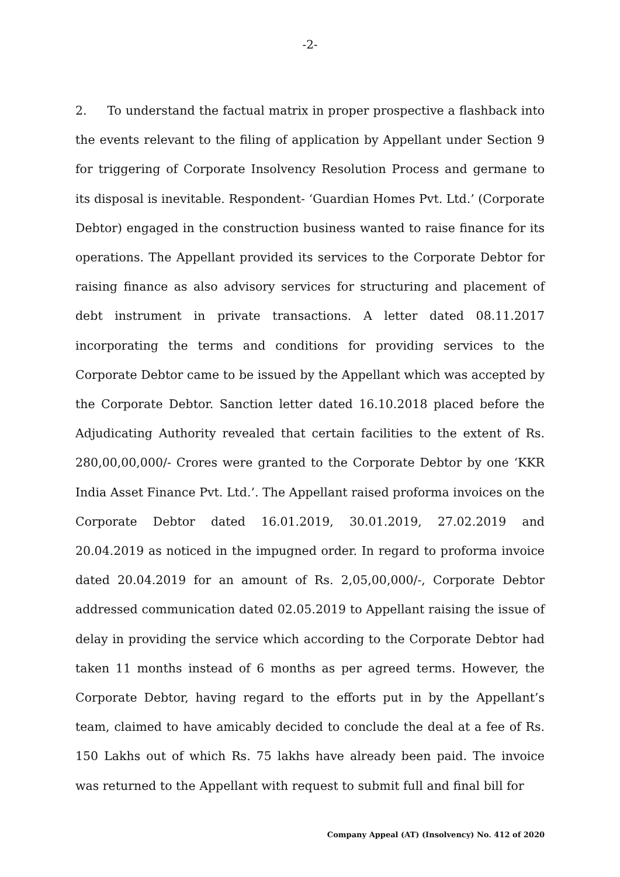-2-
2. To understand the factual matrix in proper prospective a flashback into the events relevant to the filing of application by Appellant under Section 9 for triggering of Corporate Insolvency Resolution Process and germane to its disposal is inevitable. Respondent- ‘Guardian Homes Pvt. Ltd.’ (Corporate Debtor) engaged in the construction business wanted to raise finance for its operations. The Appellant provided its services to the Corporate Debtor for raising finance as also advisory services for structuring and placement of debt instrument in private transactions. A letter dated 08.11.2017 incorporating the terms and conditions for providing services to the Corporate Debtor came to be issued by the Appellant which was accepted by the Corporate Debtor. Sanction letter dated 16.10.2018 placed before the Adjudicating Authority revealed that certain facilities to the extent of Rs. 280,00,00,000/- Crores were granted to the Corporate Debtor by one ‘KKR India Asset Finance Pvt. Ltd.’. The Appellant raised proforma invoices on the Corporate Debtor dated 16.01.2019, 30.01.2019, 27.02.2019 and 20.04.2019 as noticed in the impugned order. In regard to proforma invoice dated 20.04.2019 for an amount of Rs. 2,05,00,000/-, Corporate Debtor addressed communication dated 02.05.2019 to Appellant raising the issue of delay in providing the service which according to the Corporate Debtor had taken 11 months instead of 6 months as per agreed terms. However, the Corporate Debtor, having regard to the efforts put in by the Appellant’s team, claimed to have amicably decided to conclude the deal at a fee of Rs. 150 Lakhs out of which Rs. 75 lakhs have already been paid. The invoice was returned to the Appellant with request to submit full and final bill for
Company Appeal (AT) (Insolvency) No. 412 of 2020